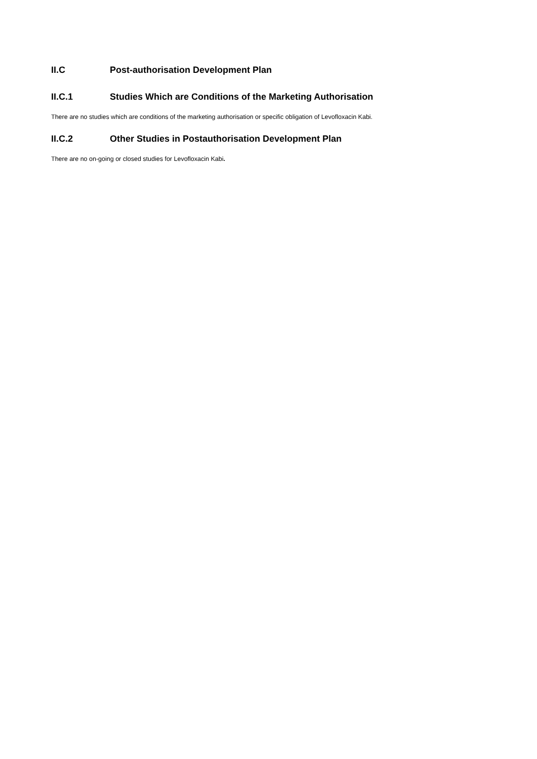II.C Post-authorisation Development Plan
II.C.1 Studies Which are Conditions of the Marketing Authorisation
There are no studies which are conditions of the marketing authorisation or specific obligation of Levofloxacin Kabi.
II.C.2 Other Studies in Postauthorisation Development Plan
There are no on-going or closed studies for Levofloxacin Kabi.